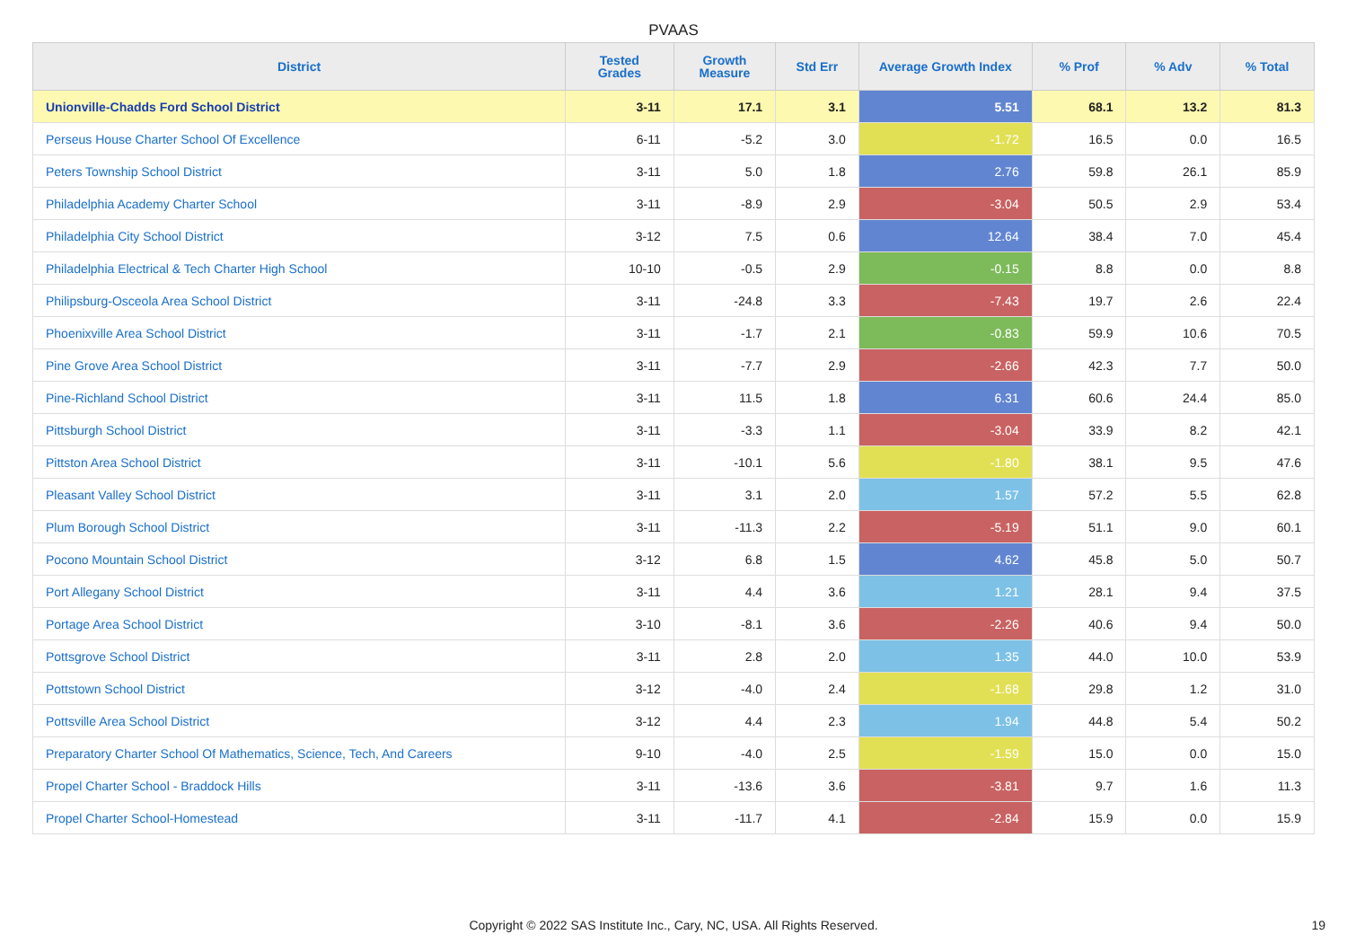PVAAS
| District | Tested Grades | Growth Measure | Std Err | Average Growth Index | % Prof | % Adv | % Total |
| --- | --- | --- | --- | --- | --- | --- | --- |
| Unionville-Chadds Ford School District | 3-11 | 17.1 | 3.1 | 5.51 | 68.1 | 13.2 | 81.3 |
| Perseus House Charter School Of Excellence | 6-11 | -5.2 | 3.0 | -1.72 | 16.5 | 0.0 | 16.5 |
| Peters Township School District | 3-11 | 5.0 | 1.8 | 2.76 | 59.8 | 26.1 | 85.9 |
| Philadelphia Academy Charter School | 3-11 | -8.9 | 2.9 | -3.04 | 50.5 | 2.9 | 53.4 |
| Philadelphia City School District | 3-12 | 7.5 | 0.6 | 12.64 | 38.4 | 7.0 | 45.4 |
| Philadelphia Electrical & Tech Charter High School | 10-10 | -0.5 | 2.9 | -0.15 | 8.8 | 0.0 | 8.8 |
| Philipsburg-Osceola Area School District | 3-11 | -24.8 | 3.3 | -7.43 | 19.7 | 2.6 | 22.4 |
| Phoenixville Area School District | 3-11 | -1.7 | 2.1 | -0.83 | 59.9 | 10.6 | 70.5 |
| Pine Grove Area School District | 3-11 | -7.7 | 2.9 | -2.66 | 42.3 | 7.7 | 50.0 |
| Pine-Richland School District | 3-11 | 11.5 | 1.8 | 6.31 | 60.6 | 24.4 | 85.0 |
| Pittsburgh School District | 3-11 | -3.3 | 1.1 | -3.04 | 33.9 | 8.2 | 42.1 |
| Pittston Area School District | 3-11 | -10.1 | 5.6 | -1.80 | 38.1 | 9.5 | 47.6 |
| Pleasant Valley School District | 3-11 | 3.1 | 2.0 | 1.57 | 57.2 | 5.5 | 62.8 |
| Plum Borough School District | 3-11 | -11.3 | 2.2 | -5.19 | 51.1 | 9.0 | 60.1 |
| Pocono Mountain School District | 3-12 | 6.8 | 1.5 | 4.62 | 45.8 | 5.0 | 50.7 |
| Port Allegany School District | 3-11 | 4.4 | 3.6 | 1.21 | 28.1 | 9.4 | 37.5 |
| Portage Area School District | 3-10 | -8.1 | 3.6 | -2.26 | 40.6 | 9.4 | 50.0 |
| Pottsgrove School District | 3-11 | 2.8 | 2.0 | 1.35 | 44.0 | 10.0 | 53.9 |
| Pottstown School District | 3-12 | -4.0 | 2.4 | -1.68 | 29.8 | 1.2 | 31.0 |
| Pottsville Area School District | 3-12 | 4.4 | 2.3 | 1.94 | 44.8 | 5.4 | 50.2 |
| Preparatory Charter School Of Mathematics, Science, Tech, And Careers | 9-10 | -4.0 | 2.5 | -1.59 | 15.0 | 0.0 | 15.0 |
| Propel Charter School - Braddock Hills | 3-11 | -13.6 | 3.6 | -3.81 | 9.7 | 1.6 | 11.3 |
| Propel Charter School-Homestead | 3-11 | -11.7 | 4.1 | -2.84 | 15.9 | 0.0 | 15.9 |
Copyright © 2022 SAS Institute Inc., Cary, NC, USA. All Rights Reserved.
19